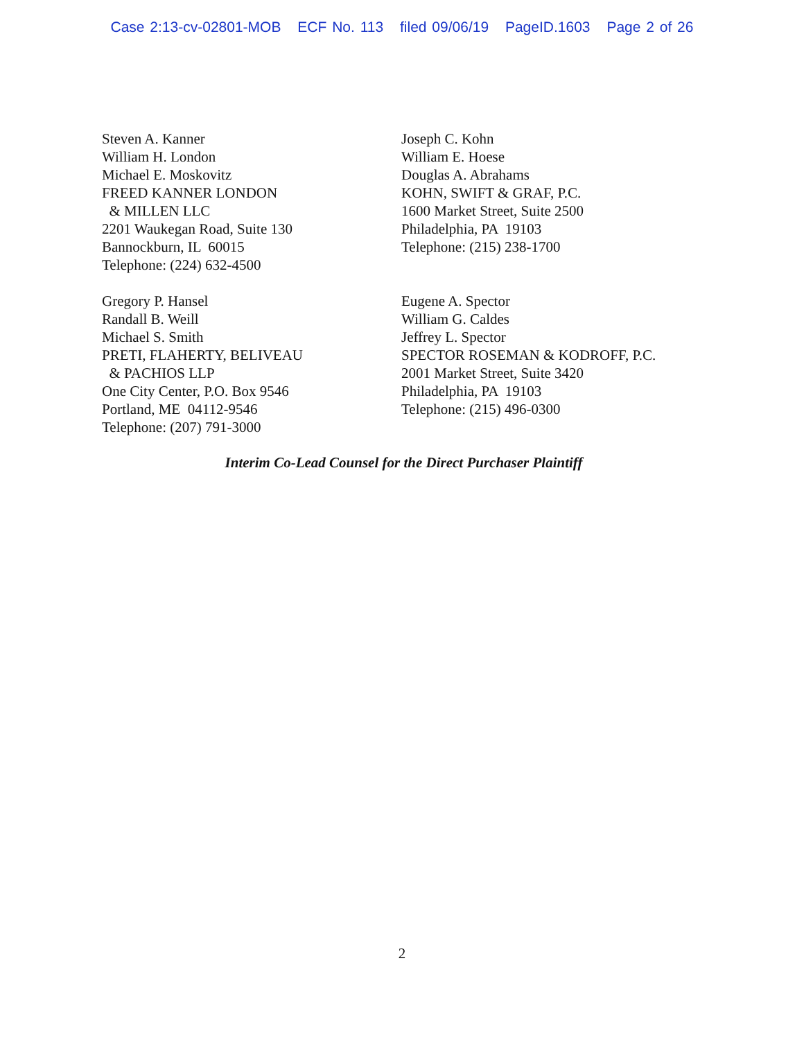Case 2:13-cv-02801-MOB ECF No. 113 filed 09/06/19 PageID.1603 Page 2 of 26
Steven A. Kanner
William H. London
Michael E. Moskovitz
FREED KANNER LONDON
& MILLEN LLC
2201 Waukegan Road, Suite 130
Bannockburn, IL 60015
Telephone: (224) 632-4500
Joseph C. Kohn
William E. Hoese
Douglas A. Abrahams
KOHN, SWIFT & GRAF, P.C.
1600 Market Street, Suite 2500
Philadelphia, PA 19103
Telephone: (215) 238-1700
Gregory P. Hansel
Randall B. Weill
Michael S. Smith
PRETI, FLAHERTY, BELIVEAU
& PACHIOS LLP
One City Center, P.O. Box 9546
Portland, ME 04112-9546
Telephone: (207) 791-3000
Eugene A. Spector
William G. Caldes
Jeffrey L. Spector
SPECTOR ROSEMAN & KODROFF, P.C.
2001 Market Street, Suite 3420
Philadelphia, PA 19103
Telephone: (215) 496-0300
Interim Co-Lead Counsel for the Direct Purchaser Plaintiff
2